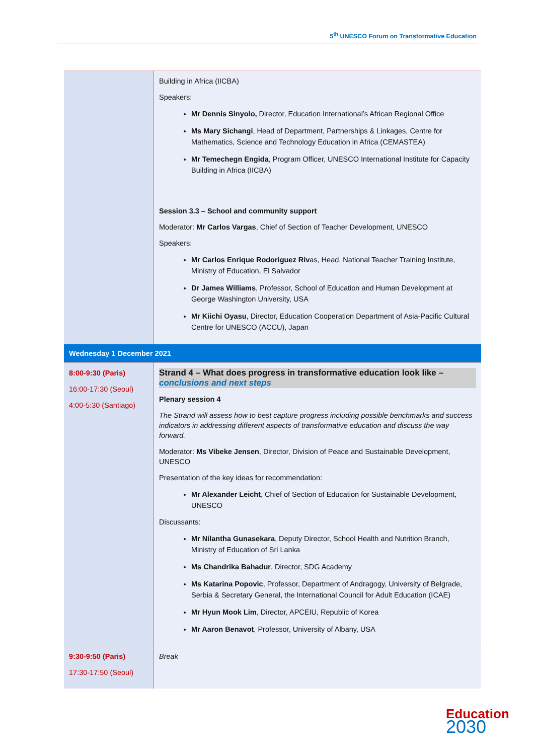5<sup>th</sup> UNESCO Forum on Transformative Education
| | Building in Africa (IICBA) Speakers: Mr Dennis Sinyolo, Director, Education International’s African Regional Office Ms Mary Sichangi , Head of Department, Partnerships & Linkages, Centre for Mathematics, Science and Technology Education in Africa (CEMASTEA) Mr Temechegn Engida , Program Officer, UNESCO International Institute for Capacity Building in Africa (IICBA) Session 3.3 – School and community support Moderator: Mr Carlos Vargas , Chief of Section of Teacher Development, UNESCO Speakers: Mr Carlos Enrique Rodoriguez Riv as, Head, National Teacher Training Institute, Ministry of Education, El Salvador Dr James Williams , Professor, School of Education and Human Development at George Washington University, USA Mr Kiichi Oyasu , Director, Education Cooperation Department of Asia-Pacific Cultural Centre for UNESCO (ACCU), Japan |
| Wednesday 1 December 2021 | |
| 8:00-9:30 (Paris) 16:00-17:30 (Seoul) 4:00-5:30 (Santiago) | Strand 4 – What does progress in transformative education look like – conclusions and next steps Plenary session 4 The Strand will assess how to best capture progress including possible benchmarks and success indicators in addressing different aspects of transformative education and discuss the way forward. Moderator: Ms Vibeke Jensen , Director, Division of Peace and Sustainable Development, UNESCO Presentation of the key ideas for recommendation: Mr Alexander Leicht , Chief of Section of Education for Sustainable Development, UNESCO Discussants: Mr Nilantha Gunasekara , Deputy Director, School Health and Nutrition Branch, Ministry of Education of Sri Lanka Ms Chandrika Bahadur , Director, SDG Academy Ms Katarina Popovic , Professor, Department of Andragogy, University of Belgrade, Serbia & Secretary General, the International Council for Adult Education (ICAE) Mr Hyun Mook Lim , Director, APCEIU, Republic of Korea Mr Aaron Benavot , Professor, University of Albany, USA |
| 9:30-9:50 (Paris) 17:30-17:50 (Seoul) | Break |
Education
2030